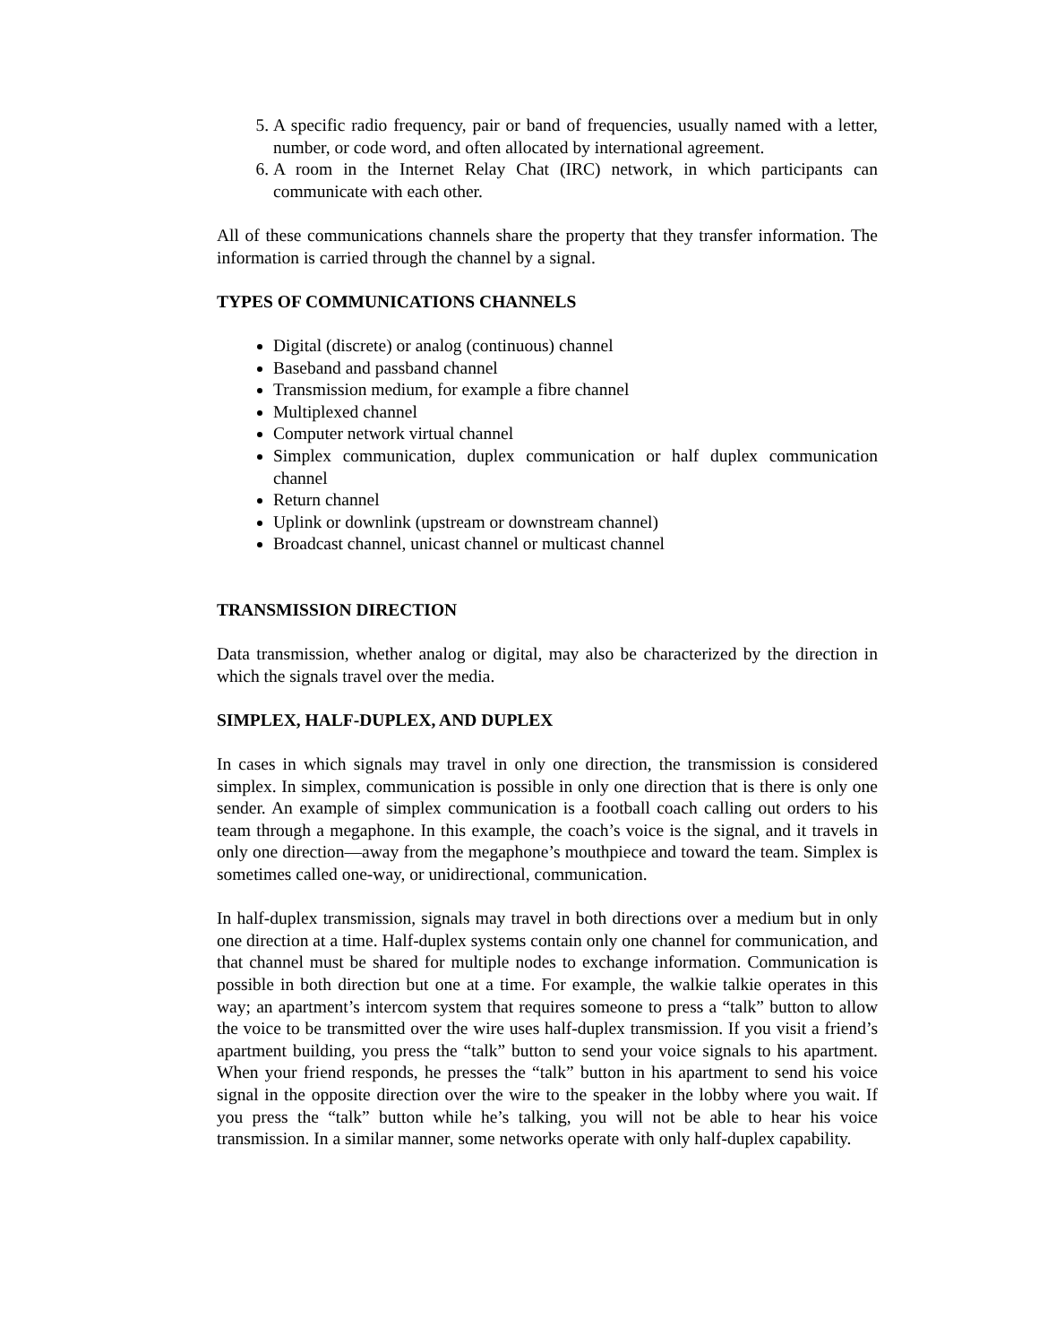5. A specific radio frequency, pair or band of frequencies, usually named with a letter, number, or code word, and often allocated by international agreement.
6. A room in the Internet Relay Chat (IRC) network, in which participants can communicate with each other.
All of these communications channels share the property that they transfer information. The information is carried through the channel by a signal.
TYPES OF COMMUNICATIONS CHANNELS
Digital (discrete) or analog (continuous) channel
Baseband and passband channel
Transmission medium, for example a fibre channel
Multiplexed channel
Computer network virtual channel
Simplex communication, duplex communication or half duplex communication channel
Return channel
Uplink or downlink (upstream or downstream channel)
Broadcast channel, unicast channel or multicast channel
TRANSMISSION DIRECTION
Data transmission, whether analog or digital, may also be characterized by the direction in which the signals travel over the media.
SIMPLEX, HALF-DUPLEX, AND DUPLEX
In cases in which signals may travel in only one direction, the transmission is considered simplex. In simplex, communication is possible in only one direction that is there is only one sender. An example of simplex communication is a football coach calling out orders to his team through a megaphone. In this example, the coach’s voice is the signal, and it travels in only one direction—away from the megaphone’s mouthpiece and toward the team. Simplex is sometimes called one-way, or unidirectional, communication.
In half-duplex transmission, signals may travel in both directions over a medium but in only one direction at a time. Half-duplex systems contain only one channel for communication, and that channel must be shared for multiple nodes to exchange information. Communication is possible in both direction but one at a time. For example, the walkie talkie operates in this way; an apartment’s intercom system that requires someone to press a “talk” button to allow the voice to be transmitted over the wire uses half-duplex transmission. If you visit a friend’s apartment building, you press the “talk” button to send your voice signals to his apartment. When your friend responds, he presses the “talk” button in his apartment to send his voice signal in the opposite direction over the wire to the speaker in the lobby where you wait. If you press the “talk” button while he’s talking, you will not be able to hear his voice transmission. In a similar manner, some networks operate with only half-duplex capability.